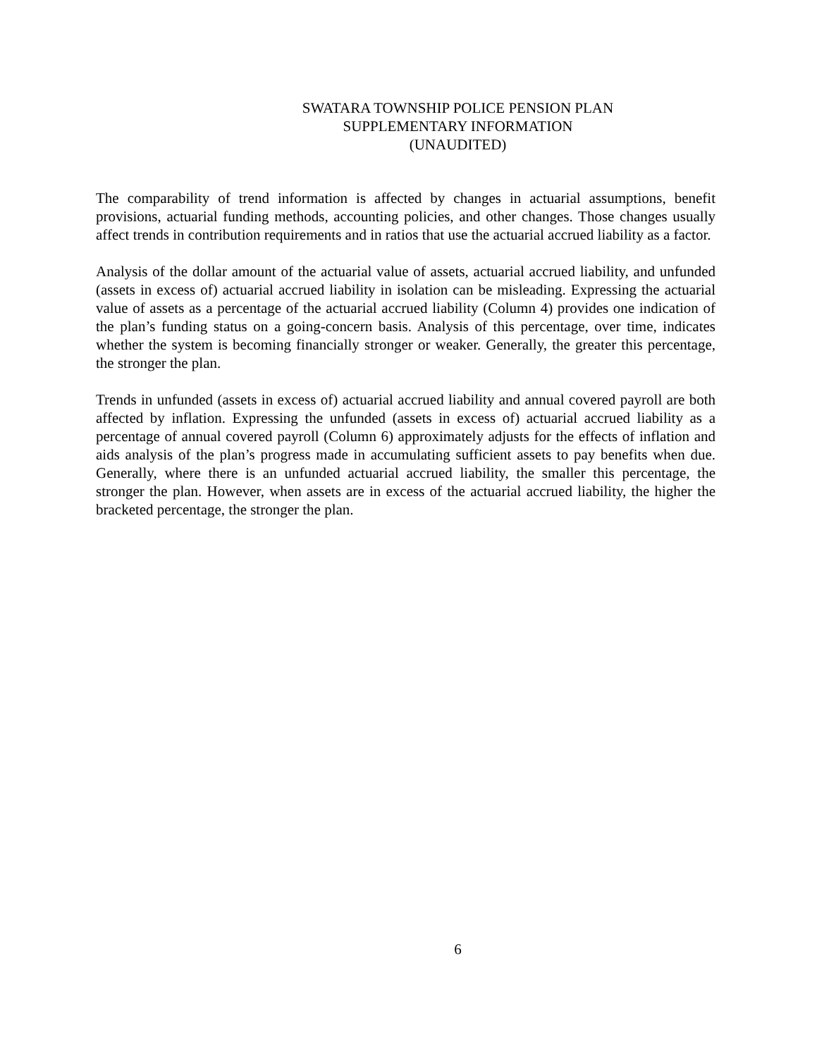SWATARA TOWNSHIP POLICE PENSION PLAN
SUPPLEMENTARY INFORMATION
(UNAUDITED)
The comparability of trend information is affected by changes in actuarial assumptions, benefit provisions, actuarial funding methods, accounting policies, and other changes. Those changes usually affect trends in contribution requirements and in ratios that use the actuarial accrued liability as a factor.
Analysis of the dollar amount of the actuarial value of assets, actuarial accrued liability, and unfunded (assets in excess of) actuarial accrued liability in isolation can be misleading. Expressing the actuarial value of assets as a percentage of the actuarial accrued liability (Column 4) provides one indication of the plan’s funding status on a going-concern basis. Analysis of this percentage, over time, indicates whether the system is becoming financially stronger or weaker. Generally, the greater this percentage, the stronger the plan.
Trends in unfunded (assets in excess of) actuarial accrued liability and annual covered payroll are both affected by inflation. Expressing the unfunded (assets in excess of) actuarial accrued liability as a percentage of annual covered payroll (Column 6) approximately adjusts for the effects of inflation and aids analysis of the plan’s progress made in accumulating sufficient assets to pay benefits when due. Generally, where there is an unfunded actuarial accrued liability, the smaller this percentage, the stronger the plan. However, when assets are in excess of the actuarial accrued liability, the higher the bracketed percentage, the stronger the plan.
6